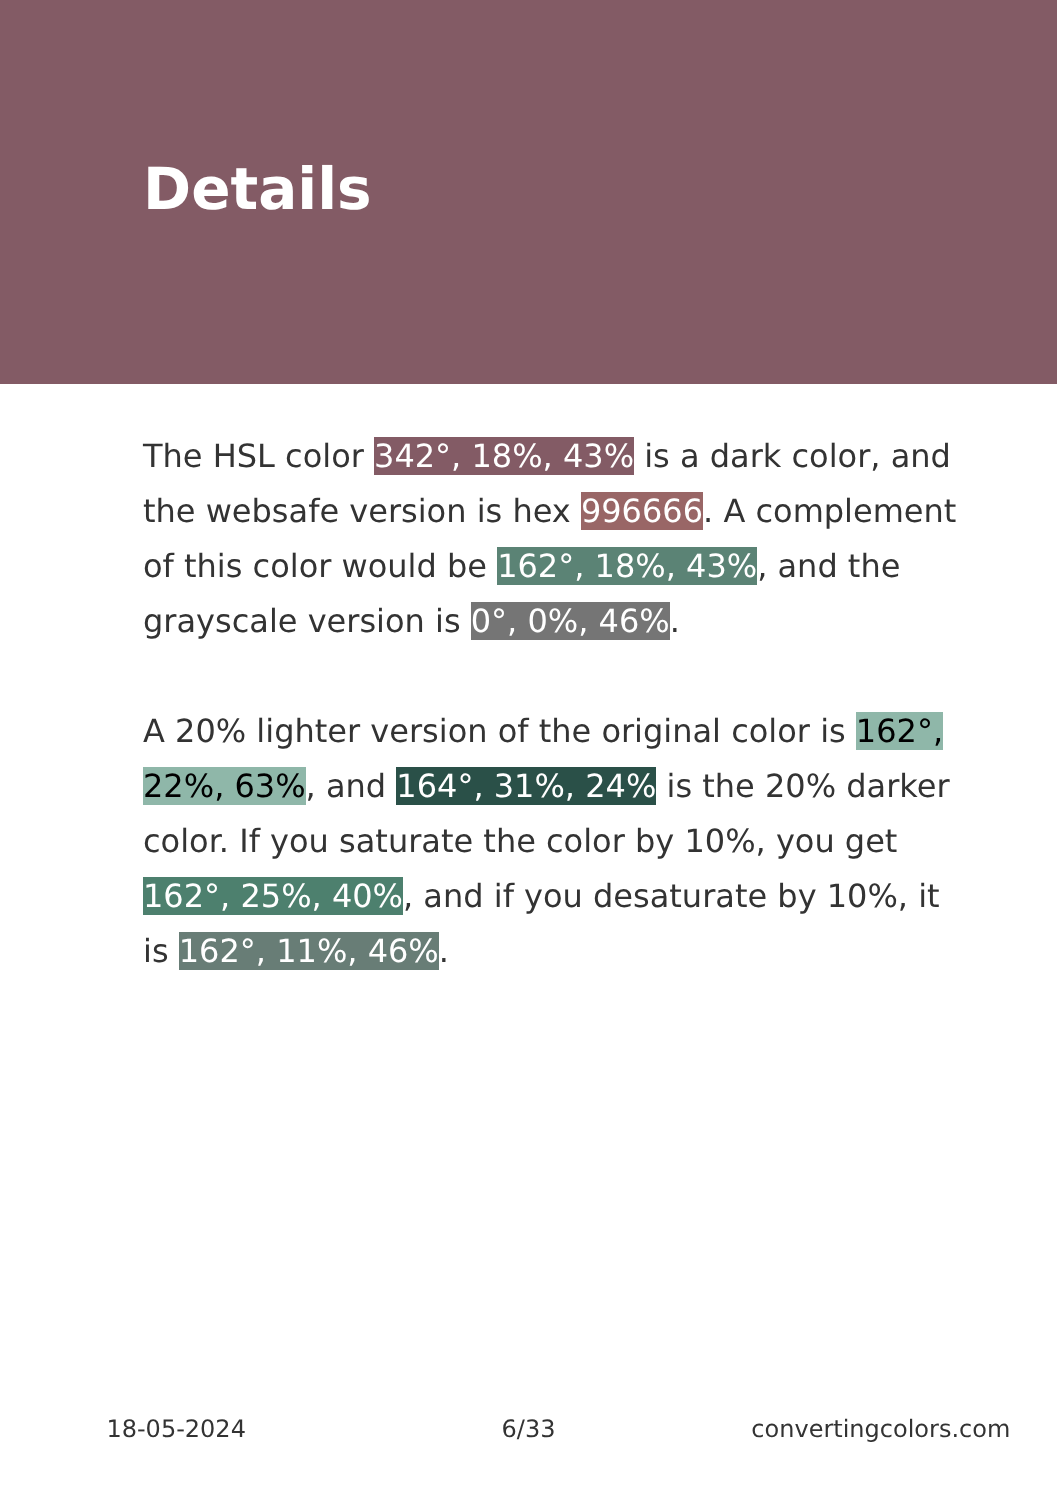Details
The HSL color 342°, 18%, 43% is a dark color, and the websafe version is hex 996666. A complement of this color would be 162°, 18%, 43%, and the grayscale version is 0°, 0%, 46%.
A 20% lighter version of the original color is 162°, 22%, 63%, and 164°, 31%, 24% is the 20% darker color. If you saturate the color by 10%, you get 162°, 25%, 40%, and if you desaturate by 10%, it is 162°, 11%, 46%.
18-05-2024 6/33 convertingcolors.com